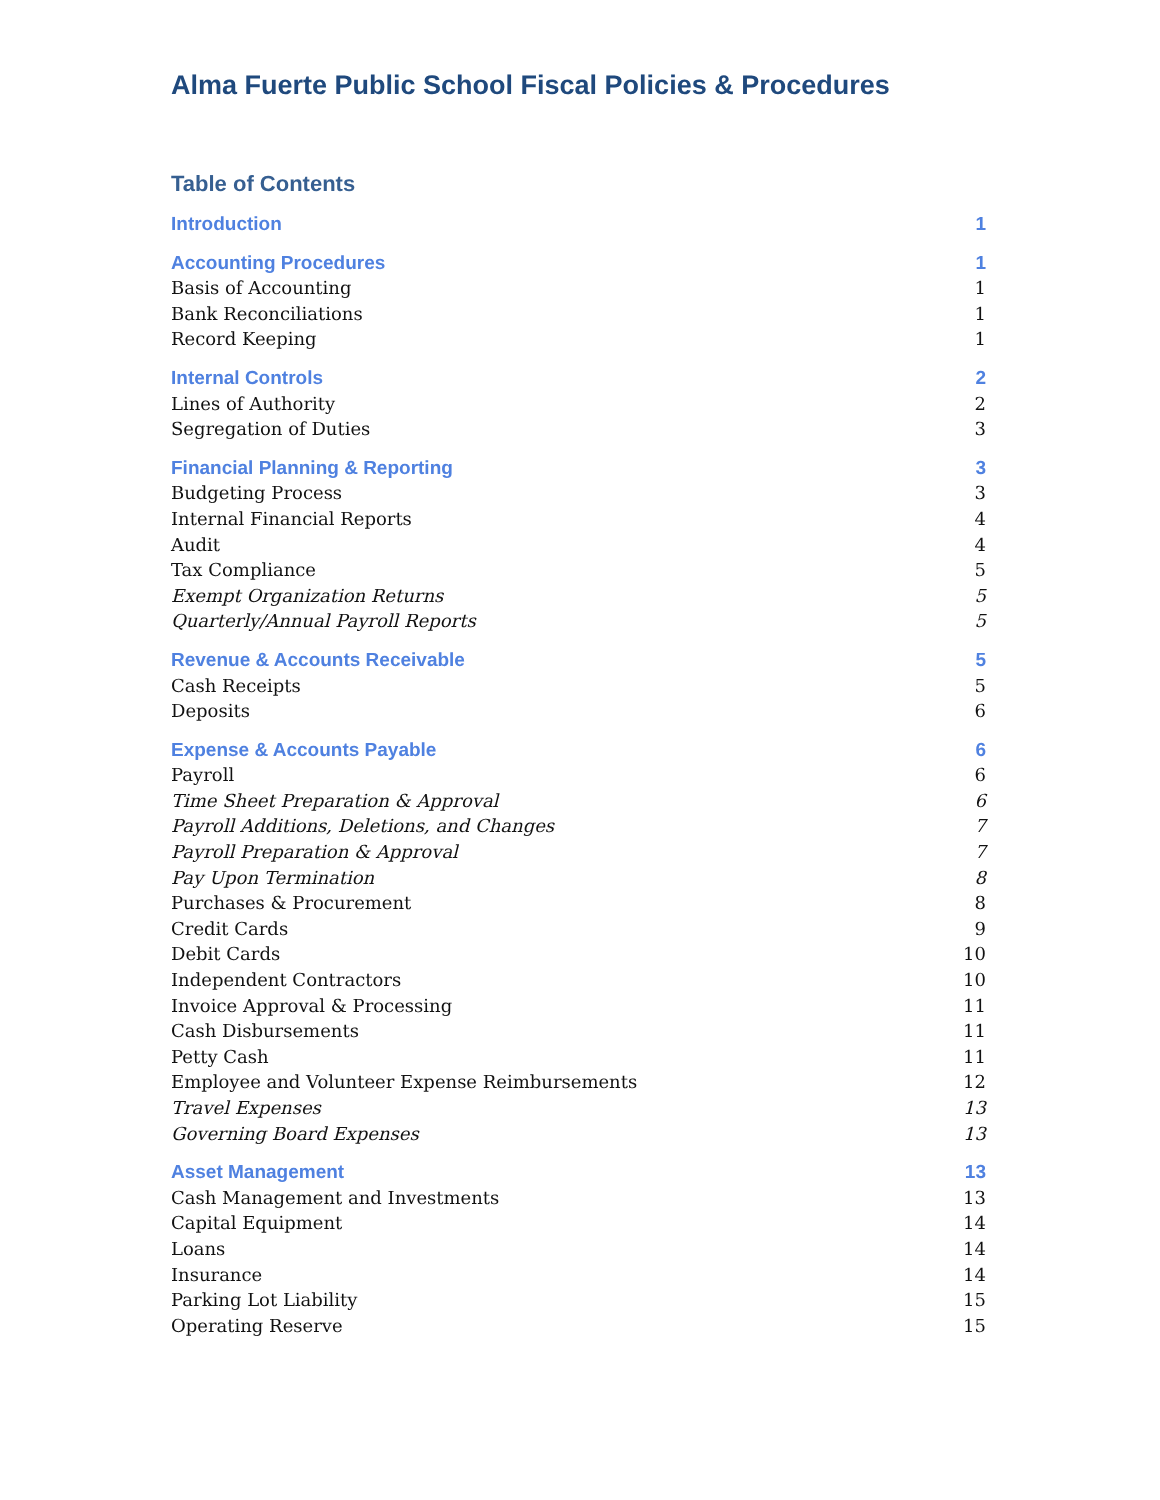Alma Fuerte Public School Fiscal Policies & Procedures
Table of Contents
Introduction 1
Accounting Procedures 1
Basis of Accounting 1
Bank Reconciliations 1
Record Keeping 1
Internal Controls 2
Lines of Authority 2
Segregation of Duties 3
Financial Planning & Reporting 3
Budgeting Process 3
Internal Financial Reports 4
Audit 4
Tax Compliance 5
Exempt Organization Returns 5
Quarterly/Annual Payroll Reports 5
Revenue & Accounts Receivable 5
Cash Receipts 5
Deposits 6
Expense & Accounts Payable 6
Payroll 6
Time Sheet Preparation & Approval 6
Payroll Additions, Deletions, and Changes 7
Payroll Preparation & Approval 7
Pay Upon Termination 8
Purchases & Procurement 8
Credit Cards 9
Debit Cards 10
Independent Contractors 10
Invoice Approval & Processing 11
Cash Disbursements 11
Petty Cash 11
Employee and Volunteer Expense Reimbursements 12
Travel Expenses 13
Governing Board Expenses 13
Asset Management 13
Cash Management and Investments 13
Capital Equipment 14
Loans 14
Insurance 14
Parking Lot Liability 15
Operating Reserve 15